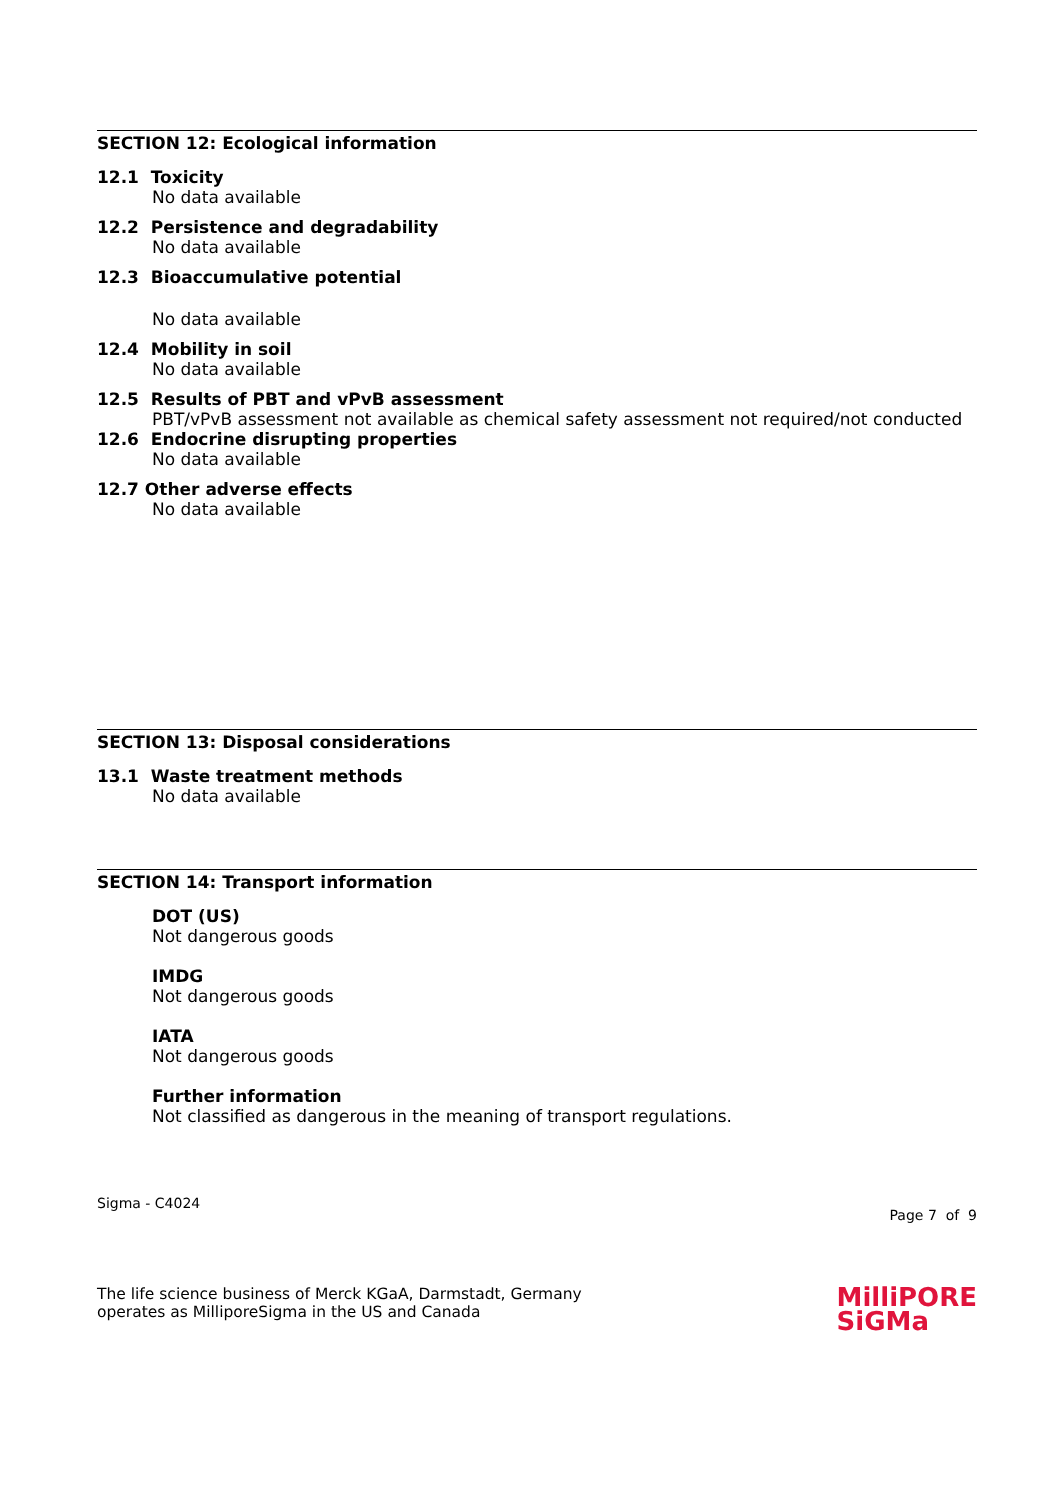SECTION 12: Ecological information
12.1 Toxicity
No data available
12.2 Persistence and degradability
No data available
12.3 Bioaccumulative potential
No data available
12.4 Mobility in soil
No data available
12.5 Results of PBT and vPvB assessment
PBT/vPvB assessment not available as chemical safety assessment not required/not conducted
12.6 Endocrine disrupting properties
No data available
12.7 Other adverse effects
No data available
SECTION 13: Disposal considerations
13.1 Waste treatment methods
No data available
SECTION 14: Transport information
DOT (US)
Not dangerous goods
IMDG
Not dangerous goods
IATA
Not dangerous goods
Further information
Not classified as dangerous in the meaning of transport regulations.
Sigma - C4024 Page 7 of 9
The life science business of Merck KGaA, Darmstadt, Germany
operates as MilliporeSigma in the US and Canada
MilliPORE
SiGMa